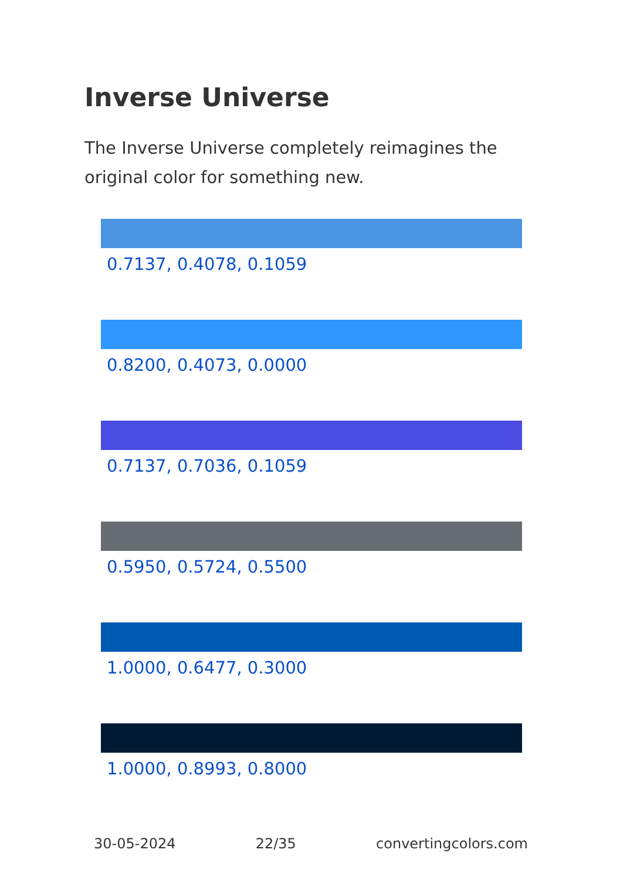Inverse Universe
The Inverse Universe completely reimagines the original color for something new.
0.7137, 0.4078, 0.1059
0.8200, 0.4073, 0.0000
0.7137, 0.7036, 0.1059
0.5950, 0.5724, 0.5500
1.0000, 0.6477, 0.3000
1.0000, 0.8993, 0.8000
30-05-2024 22/35 convertingcolors.com